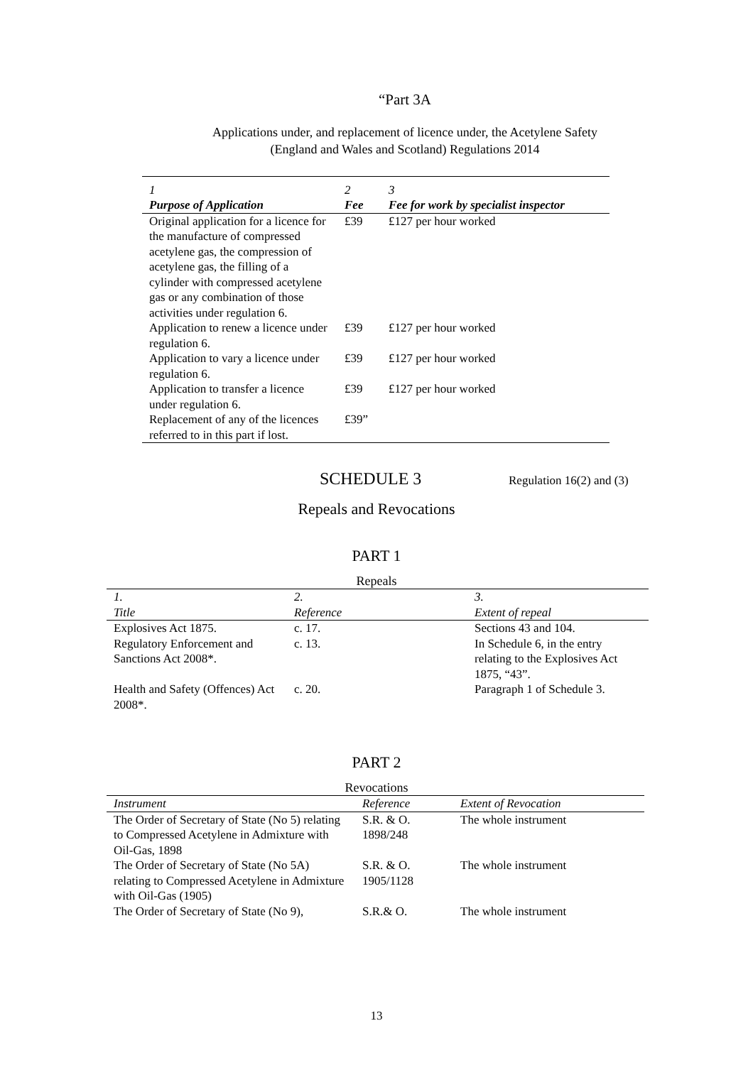“Part 3A
Applications under, and replacement of licence under, the Acetylene Safety
(England and Wales and Scotland) Regulations 2014
| 1 | 2 | 3 |
| --- | --- | --- |
| Purpose of Application | Fee | Fee for work by specialist inspector |
| Original application for a licence for the manufacture of compressed acetylene gas, the compression of acetylene gas, the filling of a cylinder with compressed acetylene gas or any combination of those activities under regulation 6. | £39 | £127 per hour worked |
| Application to renew a licence under regulation 6. | £39 | £127 per hour worked |
| Application to vary a licence under regulation 6. | £39 | £127 per hour worked |
| Application to transfer a licence under regulation 6. | £39 | £127 per hour worked |
| Replacement of any of the licences referred to in this part if lost. | £39” | |
SCHEDULE 3
Regulation 16(2) and (3)
Repeals and Revocations
PART 1
Repeals
| 1. | 2. | 3. |
| --- | --- | --- |
| Title | Reference | Extent of repeal |
| Explosives Act 1875. | c. 17. | Sections 43 and 104. |
| Regulatory Enforcement and Sanctions Act 2008*. | c. 13. | In Schedule 6, in the entry relating to the Explosives Act 1875, “43”. |
| Health and Safety (Offences) Act 2008*. | c. 20. | Paragraph 1 of Schedule 3. |
PART 2
Revocations
| Instrument | Reference | Extent of Revocation |
| --- | --- | --- |
| The Order of Secretary of State (No 5) relating to Compressed Acetylene in Admixture with Oil-Gas, 1898 | S.R. & O. 1898/248 | The whole instrument |
| The Order of Secretary of State (No 5A) relating to Compressed Acetylene in Admixture with Oil-Gas (1905) | S.R. & O. 1905/1128 | The whole instrument |
| The Order of Secretary of State (No 9), | S.R.& O. | The whole instrument |
13